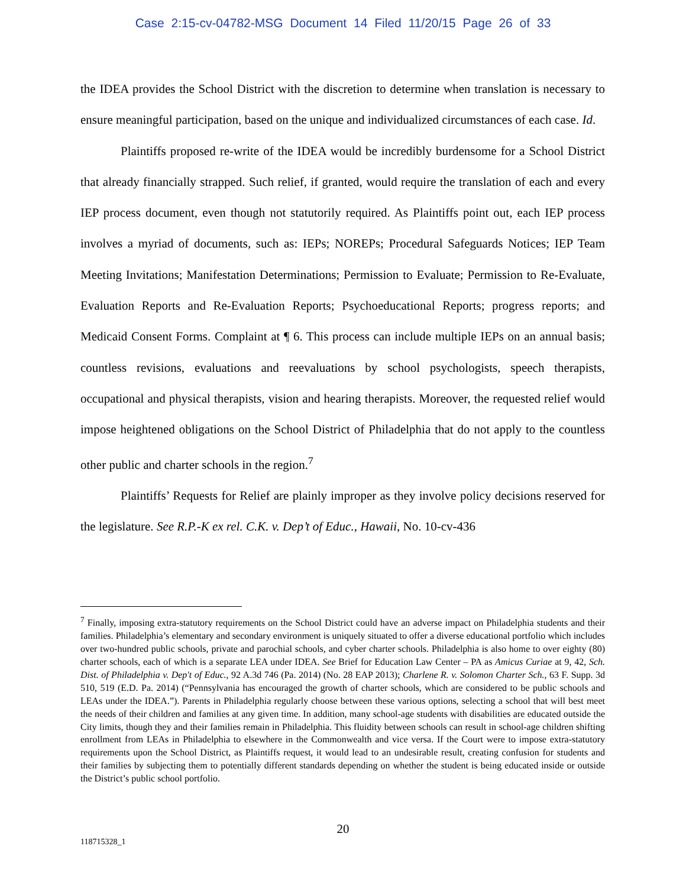Case 2:15-cv-04782-MSG Document 14 Filed 11/20/15 Page 26 of 33
the IDEA provides the School District with the discretion to determine when translation is necessary to ensure meaningful participation, based on the unique and individualized circumstances of each case. Id.
Plaintiffs proposed re-write of the IDEA would be incredibly burdensome for a School District that already financially strapped. Such relief, if granted, would require the translation of each and every IEP process document, even though not statutorily required. As Plaintiffs point out, each IEP process involves a myriad of documents, such as: IEPs; NOREPs; Procedural Safeguards Notices; IEP Team Meeting Invitations; Manifestation Determinations; Permission to Evaluate; Permission to Re-Evaluate, Evaluation Reports and Re-Evaluation Reports; Psychoeducational Reports; progress reports; and Medicaid Consent Forms. Complaint at ¶ 6. This process can include multiple IEPs on an annual basis; countless revisions, evaluations and reevaluations by school psychologists, speech therapists, occupational and physical therapists, vision and hearing therapists. Moreover, the requested relief would impose heightened obligations on the School District of Philadelphia that do not apply to the countless other public and charter schools in the region.<sup>7</sup>
Plaintiffs’ Requests for Relief are plainly improper as they involve policy decisions reserved for the legislature. See R.P.-K ex rel. C.K. v. Dep’t of Educ., Hawaii, No. 10-cv-436
<sup>7</sup> Finally, imposing extra-statutory requirements on the School District could have an adverse impact on Philadelphia students and their families. Philadelphia’s elementary and secondary environment is uniquely situated to offer a diverse educational portfolio which includes over two-hundred public schools, private and parochial schools, and cyber charter schools. Philadelphia is also home to over eighty (80) charter schools, each of which is a separate LEA under IDEA. See Brief for Education Law Center – PA as Amicus Curiae at 9, 42, Sch. Dist. of Philadelphia v. Dep't of Educ., 92 A.3d 746 (Pa. 2014) (No. 28 EAP 2013); Charlene R. v. Solomon Charter Sch., 63 F. Supp. 3d 510, 519 (E.D. Pa. 2014) (“Pennsylvania has encouraged the growth of charter schools, which are considered to be public schools and LEAs under the IDEA.”). Parents in Philadelphia regularly choose between these various options, selecting a school that will best meet the needs of their children and families at any given time. In addition, many school-age students with disabilities are educated outside the City limits, though they and their families remain in Philadelphia. This fluidity between schools can result in school-age children shifting enrollment from LEAs in Philadelphia to elsewhere in the Commonwealth and vice versa. If the Court were to impose extra-statutory requirements upon the School District, as Plaintiffs request, it would lead to an undesirable result, creating confusion for students and their families by subjecting them to potentially different standards depending on whether the student is being educated inside or outside the District’s public school portfolio.
20
118715328_1